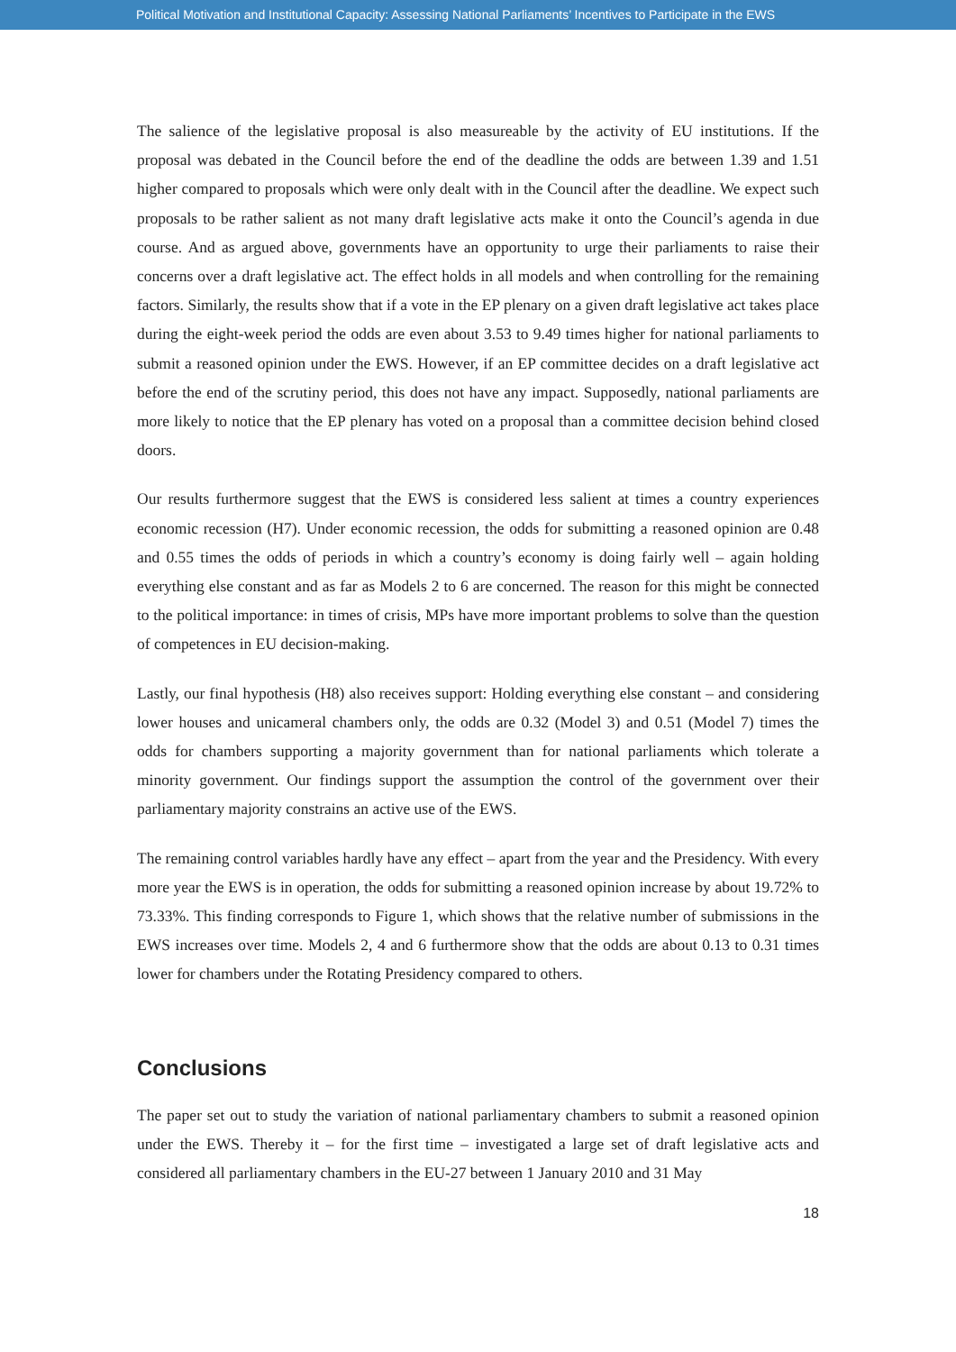Political Motivation and Institutional Capacity: Assessing National Parliaments’ Incentives to Participate in the EWS
The salience of the legislative proposal is also measureable by the activity of EU institutions. If the proposal was debated in the Council before the end of the deadline the odds are between 1.39 and 1.51 higher compared to proposals which were only dealt with in the Council after the deadline. We expect such proposals to be rather salient as not many draft legislative acts make it onto the Council’s agenda in due course. And as argued above, governments have an opportunity to urge their parliaments to raise their concerns over a draft legislative act. The effect holds in all models and when controlling for the remaining factors. Similarly, the results show that if a vote in the EP plenary on a given draft legislative act takes place during the eight-week period the odds are even about 3.53 to 9.49 times higher for national parliaments to submit a reasoned opinion under the EWS. However, if an EP committee decides on a draft legislative act before the end of the scrutiny period, this does not have any impact. Supposedly, national parliaments are more likely to notice that the EP plenary has voted on a proposal than a committee decision behind closed doors.
Our results furthermore suggest that the EWS is considered less salient at times a country experiences economic recession (H7). Under economic recession, the odds for submitting a reasoned opinion are 0.48 and 0.55 times the odds of periods in which a country’s economy is doing fairly well – again holding everything else constant and as far as Models 2 to 6 are concerned. The reason for this might be connected to the political importance: in times of crisis, MPs have more important problems to solve than the question of competences in EU decision-making.
Lastly, our final hypothesis (H8) also receives support: Holding everything else constant – and considering lower houses and unicameral chambers only, the odds are 0.32 (Model 3) and 0.51 (Model 7) times the odds for chambers supporting a majority government than for national parliaments which tolerate a minority government. Our findings support the assumption the control of the government over their parliamentary majority constrains an active use of the EWS.
The remaining control variables hardly have any effect – apart from the year and the Presidency. With every more year the EWS is in operation, the odds for submitting a reasoned opinion increase by about 19.72% to 73.33%. This finding corresponds to Figure 1, which shows that the relative number of submissions in the EWS increases over time. Models 2, 4 and 6 furthermore show that the odds are about 0.13 to 0.31 times lower for chambers under the Rotating Presidency compared to others.
Conclusions
The paper set out to study the variation of national parliamentary chambers to submit a reasoned opinion under the EWS. Thereby it – for the first time – investigated a large set of draft legislative acts and considered all parliamentary chambers in the EU-27 between 1 January 2010 and 31 May
18